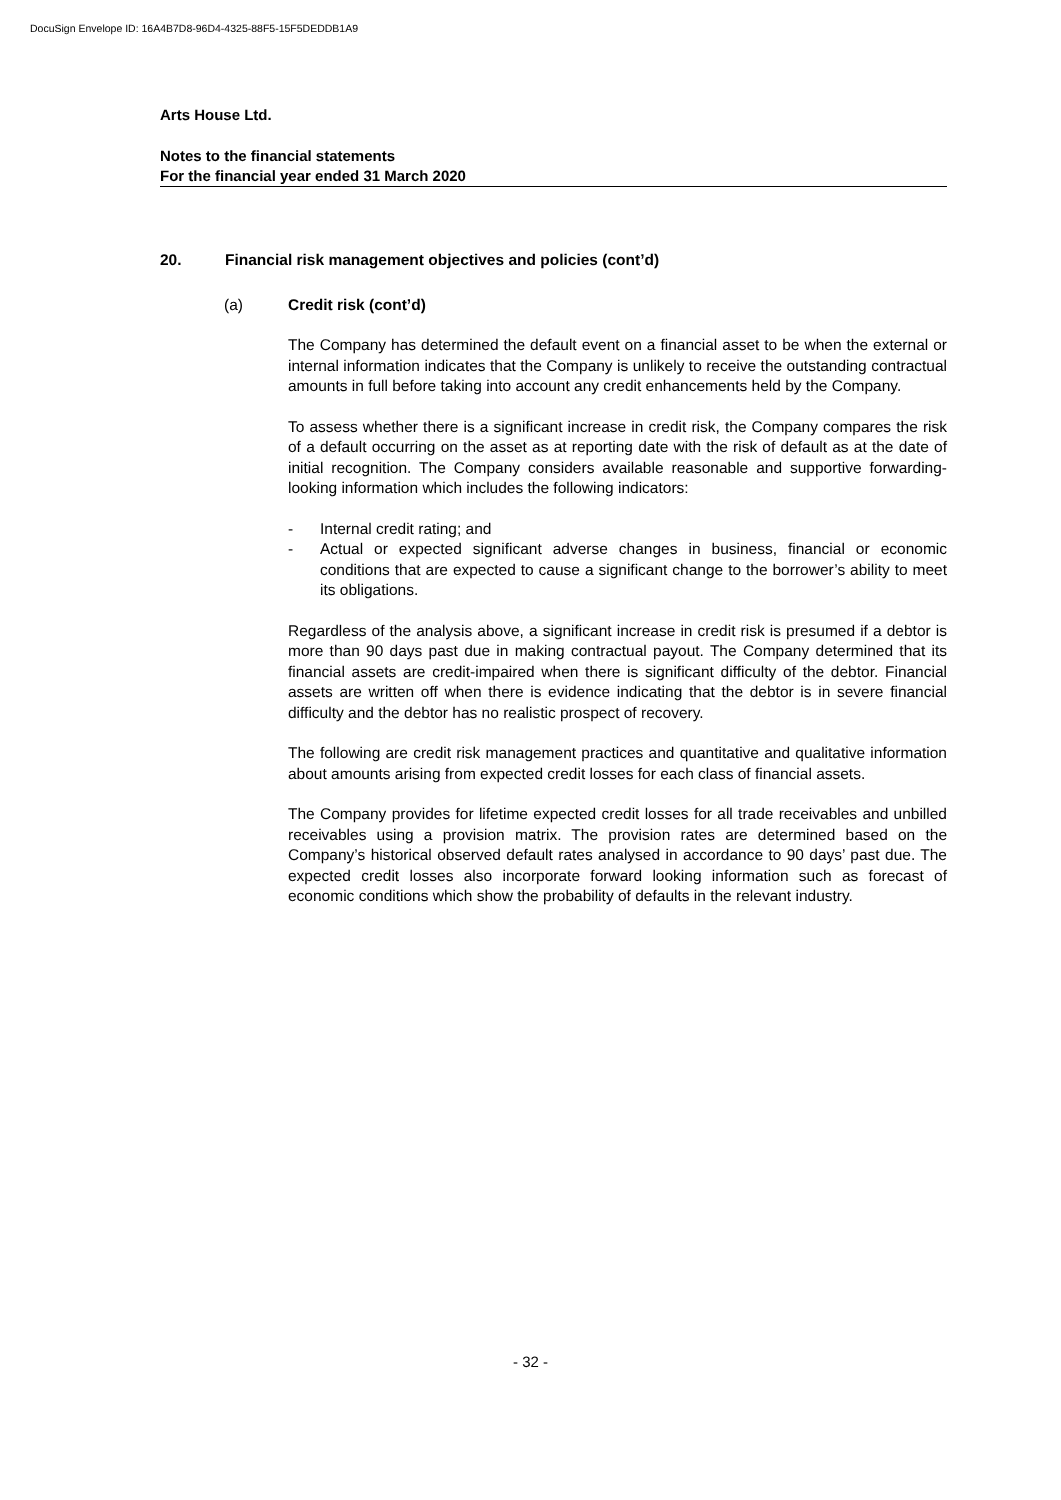DocuSign Envelope ID: 16A4B7D8-96D4-4325-88F5-15F5DEDDB1A9
Arts House Ltd.
Notes to the financial statements
For the financial year ended 31 March 2020
20. Financial risk management objectives and policies (cont’d)
(a) Credit risk (cont’d)
The Company has determined the default event on a financial asset to be when the external or internal information indicates that the Company is unlikely to receive the outstanding contractual amounts in full before taking into account any credit enhancements held by the Company.
To assess whether there is a significant increase in credit risk, the Company compares the risk of a default occurring on the asset as at reporting date with the risk of default as at the date of initial recognition. The Company considers available reasonable and supportive forwarding-looking information which includes the following indicators:
- Internal credit rating; and
- Actual or expected significant adverse changes in business, financial or economic conditions that are expected to cause a significant change to the borrower’s ability to meet its obligations.
Regardless of the analysis above, a significant increase in credit risk is presumed if a debtor is more than 90 days past due in making contractual payout. The Company determined that its financial assets are credit-impaired when there is significant difficulty of the debtor. Financial assets are written off when there is evidence indicating that the debtor is in severe financial difficulty and the debtor has no realistic prospect of recovery.
The following are credit risk management practices and quantitative and qualitative information about amounts arising from expected credit losses for each class of financial assets.
The Company provides for lifetime expected credit losses for all trade receivables and unbilled receivables using a provision matrix. The provision rates are determined based on the Company’s historical observed default rates analysed in accordance to 90 days’ past due. The expected credit losses also incorporate forward looking information such as forecast of economic conditions which show the probability of defaults in the relevant industry.
- 32 -